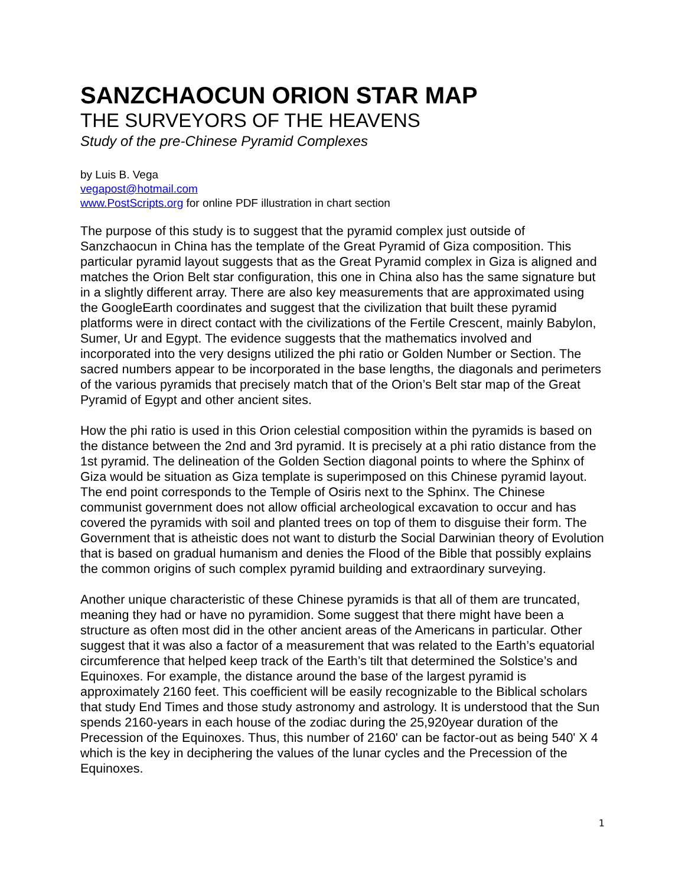SANZCHAOCUN ORION STAR MAP
THE SURVEYORS OF THE HEAVENS
Study of the pre-Chinese Pyramid Complexes
by Luis B. Vega
vegapost@hotmail.com
www.PostScripts.org for online PDF illustration in chart section
The purpose of this study is to suggest that the pyramid complex just outside of Sanzchaocun in China has the template of the Great Pyramid of Giza composition. This particular pyramid layout suggests that as the Great Pyramid complex in Giza is aligned and matches the Orion Belt star configuration, this one in China also has the same signature but in a slightly different array. There are also key measurements that are approximated using the GoogleEarth coordinates and suggest that the civilization that built these pyramid platforms were in direct contact with the civilizations of the Fertile Crescent, mainly Babylon, Sumer, Ur and Egypt. The evidence suggests that the mathematics involved and incorporated into the very designs utilized the phi ratio or Golden Number or Section. The sacred numbers appear to be incorporated in the base lengths, the diagonals and perimeters of the various pyramids that precisely match that of the Orion’s Belt star map of the Great Pyramid of Egypt and other ancient sites.
How the phi ratio is used in this Orion celestial composition within the pyramids is based on the distance between the 2nd and 3rd pyramid. It is precisely at a phi ratio distance from the 1st pyramid. The delineation of the Golden Section diagonal points to where the Sphinx of Giza would be situation as Giza template is superimposed on this Chinese pyramid layout. The end point corresponds to the Temple of Osiris next to the Sphinx. The Chinese communist government does not allow official archeological excavation to occur and has covered the pyramids with soil and planted trees on top of them to disguise their form. The Government that is atheistic does not want to disturb the Social Darwinian theory of Evolution that is based on gradual humanism and denies the Flood of the Bible that possibly explains the common origins of such complex pyramid building and extraordinary surveying.
Another unique characteristic of these Chinese pyramids is that all of them are truncated, meaning they had or have no pyramidion. Some suggest that there might have been a structure as often most did in the other ancient areas of the Americans in particular. Other suggest that it was also a factor of a measurement that was related to the Earth’s equatorial circumference that helped keep track of the Earth’s tilt that determined the Solstice’s and Equinoxes. For example, the distance around the base of the largest pyramid is approximately 2160 feet. This coefficient will be easily recognizable to the Biblical scholars that study End Times and those study astronomy and astrology. It is understood that the Sun spends 2160-years in each house of the zodiac during the 25,920year duration of the Precession of the Equinoxes. Thus, this number of 2160' can be factor-out as being 540' X 4 which is the key in deciphering the values of the lunar cycles and the Precession of the Equinoxes.
1